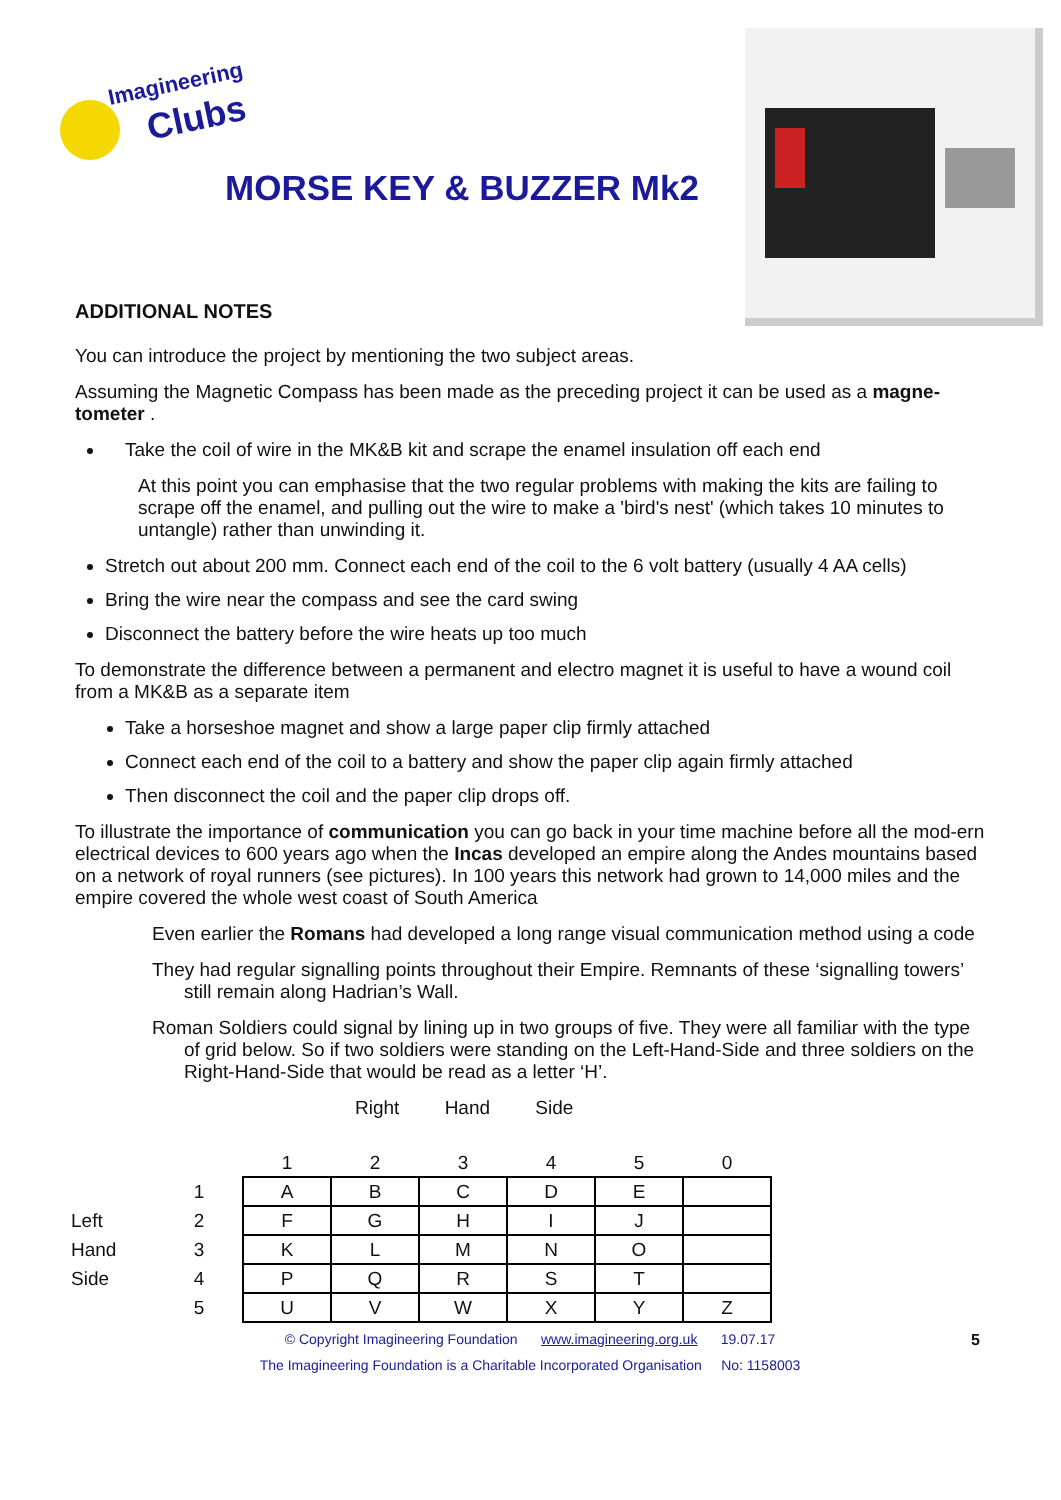Imagineering
Clubs
MORSE KEY & BUZZER Mk2
ADDITIONAL NOTES
You can introduce the project by mentioning the two subject areas.
Assuming the Magnetic Compass has been made as the preceding project it can be used as a magne-tometer .
Take the coil of wire in the MK&B kit and scrape the enamel insulation off each end
At this point you can emphasise that the two regular problems with making the kits are failing to scrape off the enamel, and pulling out the wire to make a 'bird's nest' (which takes 10 minutes to untangle) rather than unwinding it.
Stretch out about 200 mm. Connect each end of the coil to the 6 volt battery (usually 4 AA cells)
Bring the wire near the compass and see the card swing
Disconnect the battery before the wire heats up too much
To demonstrate the difference between a permanent and electro magnet it is useful to have a wound coil from a MK&B as a separate item
Take a horseshoe magnet and show a large paper clip firmly attached
Connect each end of the coil to a battery and show the paper clip again firmly attached
Then disconnect the coil and the paper clip drops off.
To illustrate the importance of communication you can go back in your time machine before all the mod-ern electrical devices to 600 years ago when the Incas developed an empire along the Andes mountains based on a network of royal runners (see pictures). In 100 years this network had grown to 14,000 miles and the empire covered the whole west coast of South America
Even earlier the Romans had developed a long range visual communication method using a code
They had regular signalling points throughout their Empire. Remnants of these ‘signalling towers’ still remain along Hadrian’s Wall.
Roman Soldiers could signal by lining up in two groups of five. They were all familiar with the type of grid below. So if two soldiers were standing on the Left-Hand-Side and three soldiers on the Right-Hand-Side that would be read as a letter ‘H’.
Right Hand Side
| | | 1 | 2 | 3 | 4 | 5 | 0 |
| | 1 | A | B | C | D | E | |
| Left | 2 | F | G | H | I | J | |
| Hand | 3 | K | L | M | N | O | |
| Side | 4 | P | Q | R | S | T | |
| | 5 | U | V | W | X | Y | Z |
© Copyright Imagineering Foundation www.imagineering.org.uk 19.07.17 5
The Imagineering Foundation is a Charitable Incorporated Organisation No: 1158003